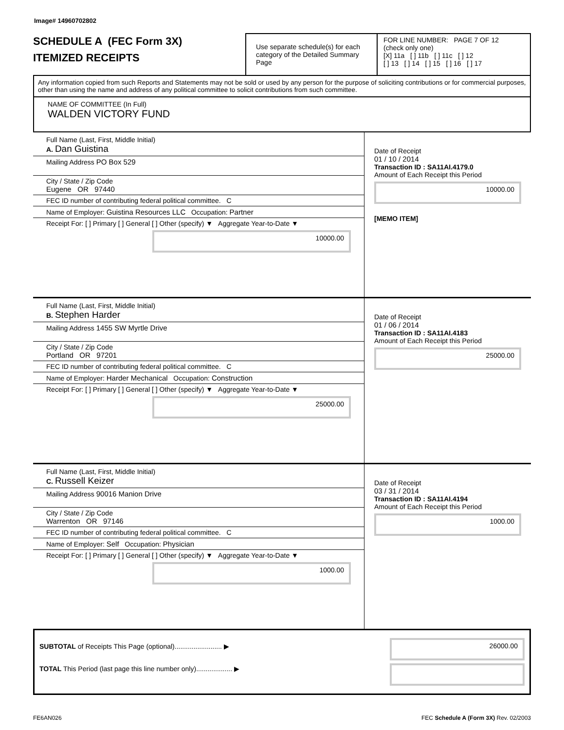Image# 14960702802
SCHEDULE A (FEC Form 3X)
ITEMIZED RECEIPTS
Use separate schedule(s) for each category of the Detailed Summary Page
FOR LINE NUMBER: PAGE 7 OF 12
(check only one)
[X] 11a [ ] 11b [ ] 11c [ ] 12
[ ] 13 [ ] 14 [ ] 15 [ ] 16 [ ] 17
Any information copied from such Reports and Statements may not be sold or used by any person for the purpose of soliciting contributions or for commercial purposes, other than using the name and address of any political committee to solicit contributions from such committee.
NAME OF COMMITTEE (In Full)
WALDEN VICTORY FUND
Full Name (Last, First, Middle Initial)
A. Dan Guistina
Mailing Address PO Box 529
City / State / Zip Code
Eugene OR 97440
FEC ID number of contributing federal political committee. C
Name of Employer: Guistina Resources LLC Occupation: Partner
Receipt For: [ ] Primary [ ] General [ ] Other (specify) ▼ Aggregate Year-to-Date ▼
10000.00
Date of Receipt
01 / 10 / 2014
Transaction ID : SA11AI.4179.0
Amount of Each Receipt this Period
10000.00
[MEMO ITEM]
Full Name (Last, First, Middle Initial)
B. Stephen Harder
Mailing Address 1455 SW Myrtle Drive
City / State / Zip Code
Portland OR 97201
FEC ID number of contributing federal political committee. C
Name of Employer: Harder Mechanical Occupation: Construction
Receipt For: [ ] Primary [ ] General [ ] Other (specify) ▼ Aggregate Year-to-Date ▼
25000.00
Date of Receipt
01 / 06 / 2014
Transaction ID : SA11AI.4183
Amount of Each Receipt this Period
25000.00
Full Name (Last, First, Middle Initial)
C. Russell Keizer
Mailing Address 90016 Manion Drive
City / State / Zip Code
Warrenton OR 97146
FEC ID number of contributing federal political committee. C
Name of Employer: Self Occupation: Physician
Receipt For: [ ] Primary [ ] General [ ] Other (specify) ▼ Aggregate Year-to-Date ▼
1000.00
Date of Receipt
03 / 31 / 2014
Transaction ID : SA11AI.4194
Amount of Each Receipt this Period
1000.00
SUBTOTAL of Receipts This Page (optional)......................... ▶
TOTAL This Period (last page this line number only)................... ▶
26000.00
FE6AN026 FEC Schedule A (Form 3X) Rev. 02/2003